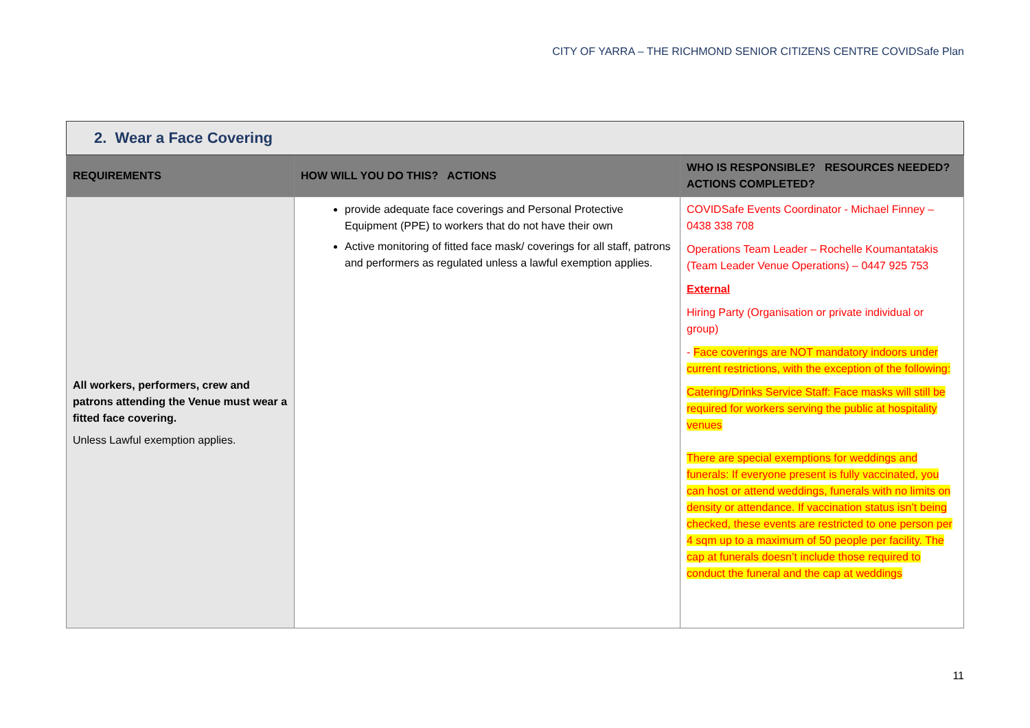CITY OF YARRA – THE RICHMOND SENIOR CITIZENS CENTRE COVIDSafe Plan
| 2. Wear a Face Covering | | |
| REQUIREMENTS | HOW WILL YOU DO THIS? ACTIONS | WHO IS RESPONSIBLE? RESOURCES NEEDED? ACTIONS COMPLETED? |
| All workers, performers, crew and patrons attending the Venue must wear a fitted face covering. Unless Lawful exemption applies. | provide adequate face coverings and Personal Protective Equipment (PPE) to workers that do not have their own Active monitoring of fitted face mask/ coverings for all staff, patrons and performers as regulated unless a lawful exemption applies. | COVIDSafe Events Coordinator - Michael Finney – 0438 338 708 Operations Team Leader – Rochelle Koumantatakis (Team Leader Venue Operations) – 0447 925 753 External Hiring Party (Organisation or private individual or group) - Face coverings are NOT mandatory indoors under current restrictions, with the exception of the following: Catering/Drinks Service Staff: Face masks will still be required for workers serving the public at hospitality venues There are special exemptions for weddings and funerals: If everyone present is fully vaccinated, you can host or attend weddings, funerals with no limits on density or attendance. If vaccination status isn’t being checked, these events are restricted to one person per 4 sqm up to a maximum of 50 people per facility. The cap at funerals doesn’t include those required to conduct the funeral and the cap at weddings |
11